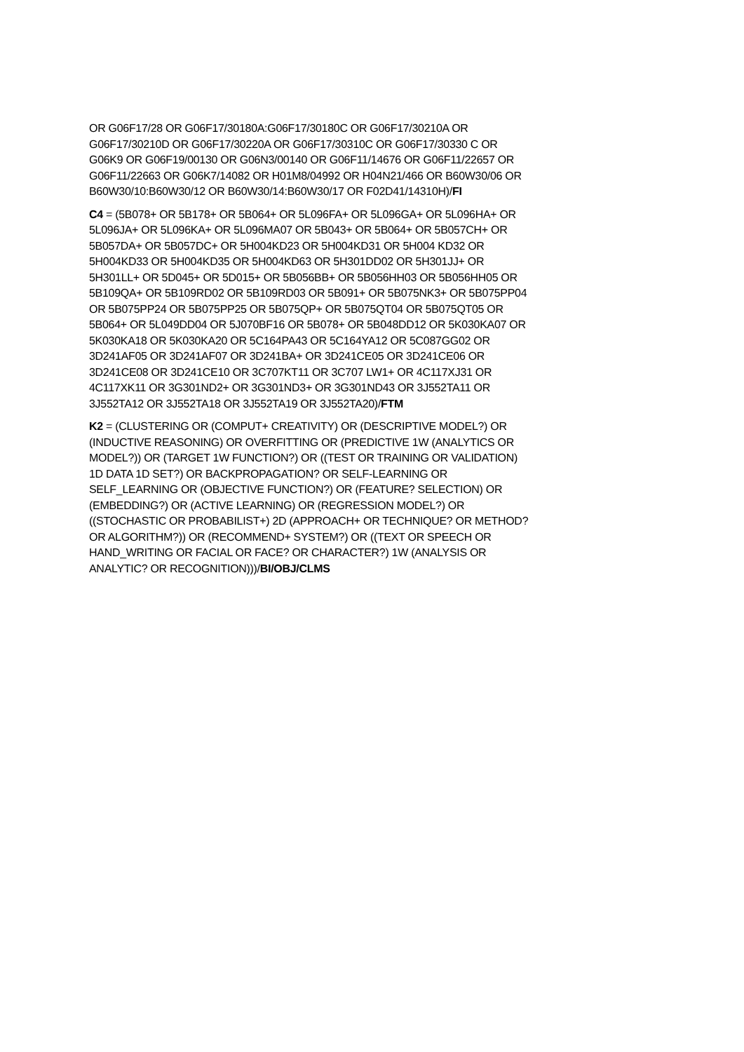OR G06F17/28 OR G06F17/30180A:G06F17/30180C OR G06F17/30210A OR
G06F17/30210D OR G06F17/30220A OR G06F17/30310C OR G06F17/30330 C OR
G06K9 OR G06F19/00130 OR G06N3/00140 OR G06F11/14676 OR G06F11/22657 OR
G06F11/22663 OR G06K7/14082 OR H01M8/04992 OR H04N21/466 OR B60W30/06 OR
B60W30/10:B60W30/12 OR B60W30/14:B60W30/17 OR F02D41/14310H)/FI
C4 = (5B078+ OR 5B178+ OR 5B064+ OR 5L096FA+ OR 5L096GA+ OR 5L096HA+ OR
5L096JA+ OR 5L096KA+ OR 5L096MA07 OR 5B043+ OR 5B064+ OR 5B057CH+ OR
5B057DA+ OR 5B057DC+ OR 5H004KD23 OR 5H004KD31 OR 5H004 KD32 OR
5H004KD33 OR 5H004KD35 OR 5H004KD63 OR 5H301DD02 OR 5H301JJ+ OR
5H301LL+ OR 5D045+ OR 5D015+ OR 5B056BB+ OR 5B056HH03 OR 5B056HH05 OR
5B109QA+ OR 5B109RD02 OR 5B109RD03 OR 5B091+ OR 5B075NK3+ OR 5B075PP04
OR 5B075PP24 OR 5B075PP25 OR 5B075QP+ OR 5B075QT04 OR 5B075QT05 OR
5B064+ OR 5L049DD04 OR 5J070BF16 OR 5B078+ OR 5B048DD12 OR 5K030KA07 OR
5K030KA18 OR 5K030KA20 OR 5C164PA43 OR 5C164YA12 OR 5C087GG02 OR
3D241AF05 OR 3D241AF07 OR 3D241BA+ OR 3D241CE05 OR 3D241CE06 OR
3D241CE08 OR 3D241CE10 OR 3C707KT11 OR 3C707 LW1+ OR 4C117XJ31 OR
4C117XK11 OR 3G301ND2+ OR 3G301ND3+ OR 3G301ND43 OR 3J552TA11 OR
3J552TA12 OR 3J552TA18 OR 3J552TA19 OR 3J552TA20)/FTM
K2 = (CLUSTERING OR (COMPUT+ CREATIVITY) OR (DESCRIPTIVE MODEL?) OR
(INDUCTIVE REASONING) OR OVERFITTING OR (PREDICTIVE 1W (ANALYTICS OR
MODEL?)) OR (TARGET 1W FUNCTION?) OR ((TEST OR TRAINING OR VALIDATION)
1D DATA 1D SET?) OR BACKPROPAGATION? OR SELF-LEARNING OR
SELF_LEARNING OR (OBJECTIVE FUNCTION?) OR (FEATURE? SELECTION) OR
(EMBEDDING?) OR (ACTIVE LEARNING) OR (REGRESSION MODEL?) OR
((STOCHASTIC OR PROBABILIST+) 2D (APPROACH+ OR TECHNIQUE? OR METHOD?
OR ALGORITHM?)) OR (RECOMMEND+ SYSTEM?) OR ((TEXT OR SPEECH OR
HAND_WRITING OR FACIAL OR FACE? OR CHARACTER?) 1W (ANALYSIS OR
ANALYTIC? OR RECOGNITION)))/BI/OBJ/CLMS